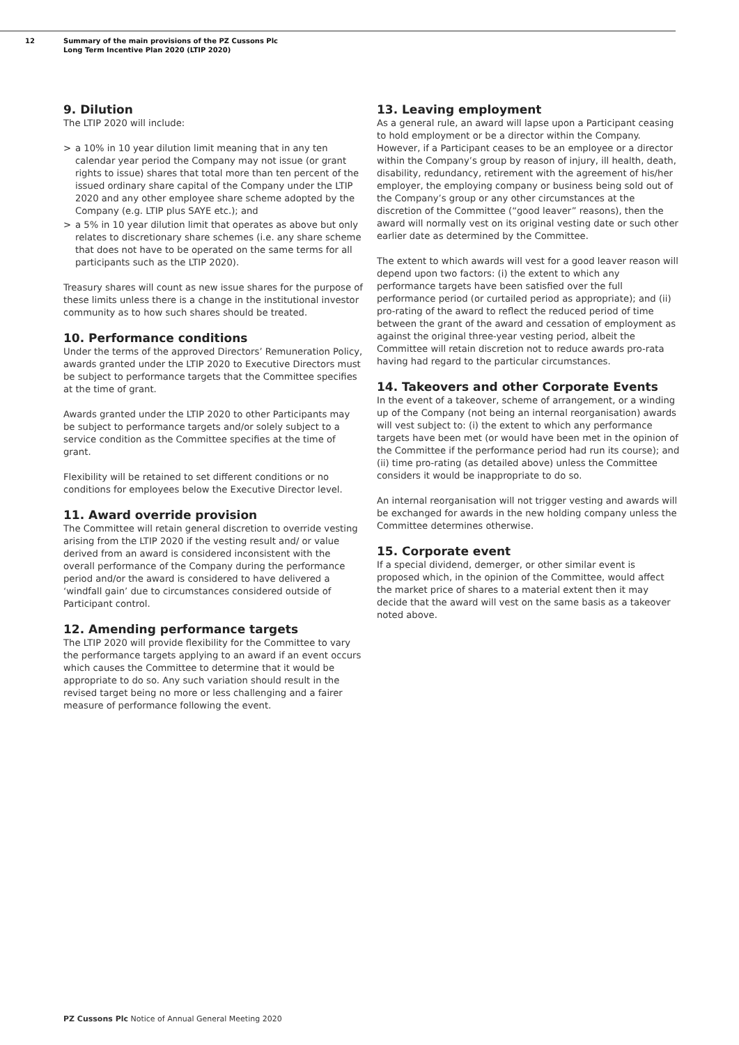12 Summary of the main provisions of the PZ Cussons Plc
Long Term Incentive Plan 2020 (LTIP 2020)
9. Dilution
The LTIP 2020 will include:
> a 10% in 10 year dilution limit meaning that in any ten calendar year period the Company may not issue (or grant rights to issue) shares that total more than ten percent of the issued ordinary share capital of the Company under the LTIP 2020 and any other employee share scheme adopted by the Company (e.g. LTIP plus SAYE etc.); and
> a 5% in 10 year dilution limit that operates as above but only relates to discretionary share schemes (i.e. any share scheme that does not have to be operated on the same terms for all participants such as the LTIP 2020).
Treasury shares will count as new issue shares for the purpose of these limits unless there is a change in the institutional investor community as to how such shares should be treated.
10. Performance conditions
Under the terms of the approved Directors’ Remuneration Policy, awards granted under the LTIP 2020 to Executive Directors must be subject to performance targets that the Committee specifies at the time of grant.
Awards granted under the LTIP 2020 to other Participants may be subject to performance targets and/or solely subject to a service condition as the Committee specifies at the time of grant.
Flexibility will be retained to set different conditions or no conditions for employees below the Executive Director level.
11. Award override provision
The Committee will retain general discretion to override vesting arising from the LTIP 2020 if the vesting result and/ or value derived from an award is considered inconsistent with the overall performance of the Company during the performance period and/or the award is considered to have delivered a ‘windfall gain’ due to circumstances considered outside of Participant control.
12. Amending performance targets
The LTIP 2020 will provide flexibility for the Committee to vary the performance targets applying to an award if an event occurs which causes the Committee to determine that it would be appropriate to do so. Any such variation should result in the revised target being no more or less challenging and a fairer measure of performance following the event.
13. Leaving employment
As a general rule, an award will lapse upon a Participant ceasing to hold employment or be a director within the Company. However, if a Participant ceases to be an employee or a director within the Company’s group by reason of injury, ill health, death, disability, redundancy, retirement with the agreement of his/her employer, the employing company or business being sold out of the Company’s group or any other circumstances at the discretion of the Committee (“good leaver” reasons), then the award will normally vest on its original vesting date or such other earlier date as determined by the Committee.
The extent to which awards will vest for a good leaver reason will depend upon two factors: (i) the extent to which any performance targets have been satisfied over the full performance period (or curtailed period as appropriate); and (ii) pro-rating of the award to reflect the reduced period of time between the grant of the award and cessation of employment as against the original three-year vesting period, albeit the Committee will retain discretion not to reduce awards pro-rata having had regard to the particular circumstances.
14. Takeovers and other Corporate Events
In the event of a takeover, scheme of arrangement, or a winding up of the Company (not being an internal reorganisation) awards will vest subject to: (i) the extent to which any performance targets have been met (or would have been met in the opinion of the Committee if the performance period had run its course); and (ii) time pro-rating (as detailed above) unless the Committee considers it would be inappropriate to do so.
An internal reorganisation will not trigger vesting and awards will be exchanged for awards in the new holding company unless the Committee determines otherwise.
15. Corporate event
If a special dividend, demerger, or other similar event is proposed which, in the opinion of the Committee, would affect the market price of shares to a material extent then it may decide that the award will vest on the same basis as a takeover noted above.
PZ Cussons Plc Notice of Annual General Meeting 2020